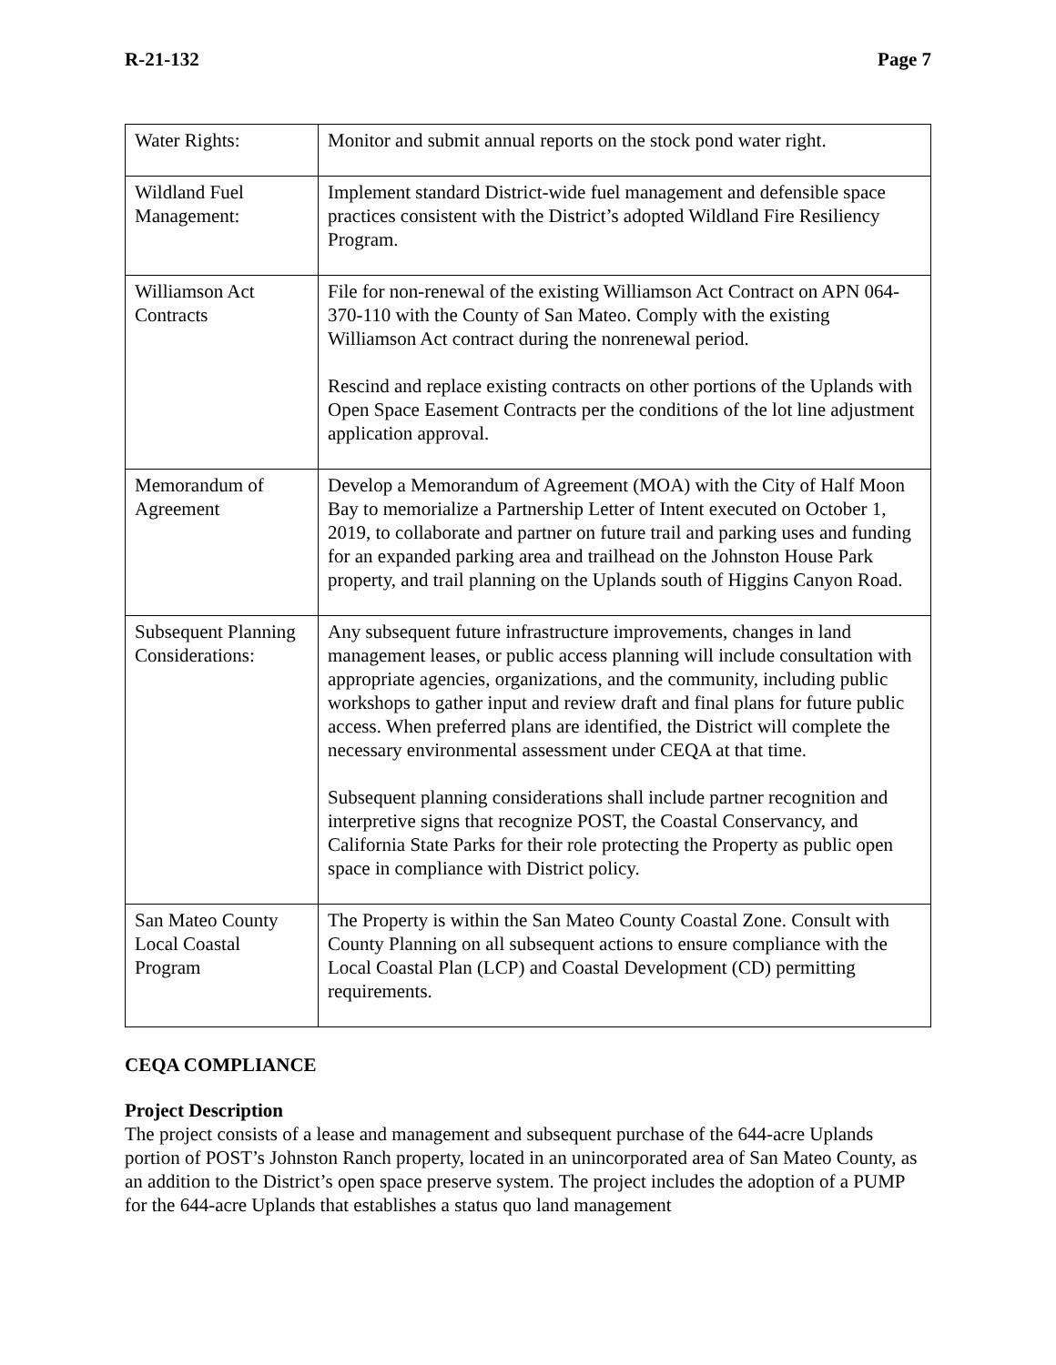R-21-132 Page 7
| Water Rights: | Monitor and submit annual reports on the stock pond water right. |
| Wildland Fuel Management: | Implement standard District-wide fuel management and defensible space practices consistent with the District’s adopted Wildland Fire Resiliency Program. |
| Williamson Act Contracts | File for non-renewal of the existing Williamson Act Contract on APN 064-370-110 with the County of San Mateo. Comply with the existing Williamson Act contract during the nonrenewal period. Rescind and replace existing contracts on other portions of the Uplands with Open Space Easement Contracts per the conditions of the lot line adjustment application approval. |
| Memorandum of Agreement | Develop a Memorandum of Agreement (MOA) with the City of Half Moon Bay to memorialize a Partnership Letter of Intent executed on October 1, 2019, to collaborate and partner on future trail and parking uses and funding for an expanded parking area and trailhead on the Johnston House Park property, and trail planning on the Uplands south of Higgins Canyon Road. |
| Subsequent Planning Considerations: | Any subsequent future infrastructure improvements, changes in land management leases, or public access planning will include consultation with appropriate agencies, organizations, and the community, including public workshops to gather input and review draft and final plans for future public access. When preferred plans are identified, the District will complete the necessary environmental assessment under CEQA at that time. Subsequent planning considerations shall include partner recognition and interpretive signs that recognize POST, the Coastal Conservancy, and California State Parks for their role protecting the Property as public open space in compliance with District policy. |
| San Mateo County Local Coastal Program | The Property is within the San Mateo County Coastal Zone. Consult with County Planning on all subsequent actions to ensure compliance with the Local Coastal Plan (LCP) and Coastal Development (CD) permitting requirements. |
CEQA COMPLIANCE
Project Description
The project consists of a lease and management and subsequent purchase of the 644-acre Uplands portion of POST’s Johnston Ranch property, located in an unincorporated area of San Mateo County, as an addition to the District’s open space preserve system. The project includes the adoption of a PUMP for the 644-acre Uplands that establishes a status quo land management